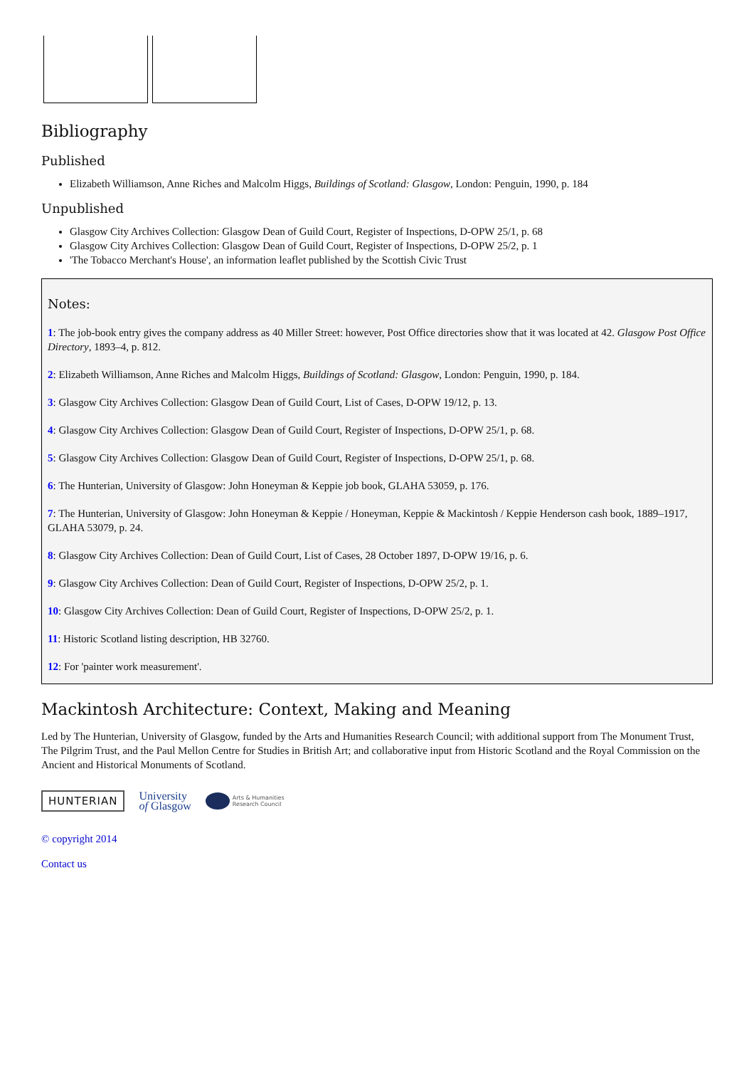Bibliography
Published
Elizabeth Williamson, Anne Riches and Malcolm Higgs, Buildings of Scotland: Glasgow, London: Penguin, 1990, p. 184
Unpublished
Glasgow City Archives Collection: Glasgow Dean of Guild Court, Register of Inspections, D-OPW 25/1, p. 68
Glasgow City Archives Collection: Glasgow Dean of Guild Court, Register of Inspections, D-OPW 25/2, p. 1
'The Tobacco Merchant's House', an information leaflet published by the Scottish Civic Trust
Notes:
1: The job-book entry gives the company address as 40 Miller Street: however, Post Office directories show that it was located at 42. Glasgow Post Office Directory, 1893–4, p. 812.
2: Elizabeth Williamson, Anne Riches and Malcolm Higgs, Buildings of Scotland: Glasgow, London: Penguin, 1990, p. 184.
3: Glasgow City Archives Collection: Glasgow Dean of Guild Court, List of Cases, D-OPW 19/12, p. 13.
4: Glasgow City Archives Collection: Glasgow Dean of Guild Court, Register of Inspections, D-OPW 25/1, p. 68.
5: Glasgow City Archives Collection: Glasgow Dean of Guild Court, Register of Inspections, D-OPW 25/1, p. 68.
6: The Hunterian, University of Glasgow: John Honeyman & Keppie job book, GLAHA 53059, p. 176.
7: The Hunterian, University of Glasgow: John Honeyman & Keppie / Honeyman, Keppie & Mackintosh / Keppie Henderson cash book, 1889–1917, GLAHA 53079, p. 24.
8: Glasgow City Archives Collection: Dean of Guild Court, List of Cases, 28 October 1897, D-OPW 19/16, p. 6.
9: Glasgow City Archives Collection: Dean of Guild Court, Register of Inspections, D-OPW 25/2, p. 1.
10: Glasgow City Archives Collection: Dean of Guild Court, Register of Inspections, D-OPW 25/2, p. 1.
11: Historic Scotland listing description, HB 32760.
12: For 'painter work measurement'.
Mackintosh Architecture: Context, Making and Meaning
Led by The Hunterian, University of Glasgow, funded by the Arts and Humanities Research Council; with additional support from The Monument Trust, The Pilgrim Trust, and the Paul Mellon Centre for Studies in British Art; and collaborative input from Historic Scotland and the Royal Commission on the Ancient and Historical Monuments of Scotland.
HUNTERIAN
University
of Glasgow
Arts & Humanities
Research Council
© copyright 2014
Contact us